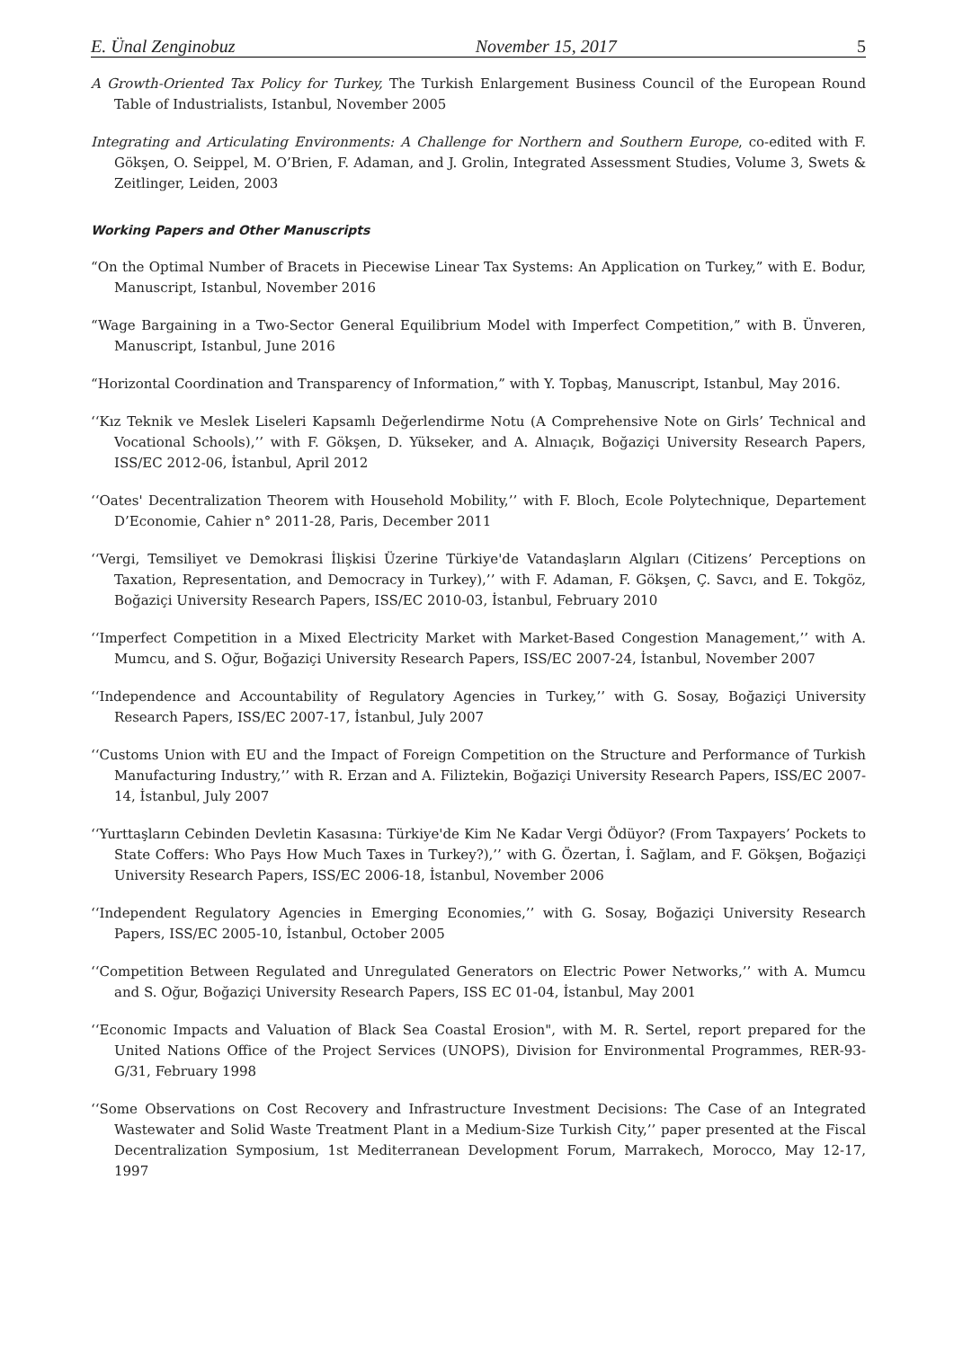E. Ünal Zenginobuz November 15, 2017 5
A Growth-Oriented Tax Policy for Turkey, The Turkish Enlargement Business Council of the European Round Table of Industrialists, Istanbul, November 2005
Integrating and Articulating Environments: A Challenge for Northern and Southern Europe, co-edited with F. Gökşen, O. Seippel, M. O’Brien, F. Adaman, and J. Grolin, Integrated Assessment Studies, Volume 3, Swets & Zeitlinger, Leiden, 2003
Working Papers and Other Manuscripts
“On the Optimal Number of Bracets in Piecewise Linear Tax Systems: An Application on Turkey,” with E. Bodur, Manuscript, Istanbul, November 2016
“Wage Bargaining in a Two-Sector General Equilibrium Model with Imperfect Competition,” with B. Ünveren, Manuscript, Istanbul, June 2016
“Horizontal Coordination and Transparency of Information,” with Y. Topbaş, Manuscript, Istanbul, May 2016.
‘‘Kız Teknik ve Meslek Liseleri Kapsamlı Değerlendirme Notu (A Comprehensive Note on Girls’ Technical and Vocational Schools),’’ with F. Gökşen, D. Yükseker, and A. Alnıaçık, Boğaziçi University Research Papers, ISS/EC 2012-06, İstanbul, April 2012
‘‘Oates' Decentralization Theorem with Household Mobility,’’ with F. Bloch, Ecole Polytechnique, Departement D’Economie, Cahier n° 2011-28, Paris, December 2011
‘‘Vergi, Temsiliyet ve Demokrasi İlişkisi Üzerine Türkiye'de Vatandaşların Algıları (Citizens’ Perceptions on Taxation, Representation, and Democracy in Turkey),’’ with F. Adaman, F. Gökşen, Ç. Savcı, and E. Tokgöz, Boğaziçi University Research Papers, ISS/EC 2010-03, İstanbul, February 2010
‘‘Imperfect Competition in a Mixed Electricity Market with Market-Based Congestion Management,’’ with A. Mumcu, and S. Oğur, Boğaziçi University Research Papers, ISS/EC 2007-24, İstanbul, November 2007
‘‘Independence and Accountability of Regulatory Agencies in Turkey,’’ with G. Sosay, Boğaziçi University Research Papers, ISS/EC 2007-17, İstanbul, July 2007
‘‘Customs Union with EU and the Impact of Foreign Competition on the Structure and Performance of Turkish Manufacturing Industry,’’ with R. Erzan and A. Filiztekin, Boğaziçi University Research Papers, ISS/EC 2007-14, İstanbul, July 2007
‘‘Yurttaşların Cebinden Devletin Kasasına: Türkiye'de Kim Ne Kadar Vergi Ödüyor? (From Taxpayers’ Pockets to State Coffers: Who Pays How Much Taxes in Turkey?),’’ with G. Özertan, İ. Sağlam, and F. Gökşen, Boğaziçi University Research Papers, ISS/EC 2006-18, İstanbul, November 2006
‘‘Independent Regulatory Agencies in Emerging Economies,’’ with G. Sosay, Boğaziçi University Research Papers, ISS/EC 2005-10, İstanbul, October 2005
‘‘Competition Between Regulated and Unregulated Generators on Electric Power Networks,’’ with A. Mumcu and S. Oğur, Boğaziçi University Research Papers, ISS EC 01-04, İstanbul, May 2001
‘‘Economic Impacts and Valuation of Black Sea Coastal Erosion", with M. R. Sertel, report prepared for the United Nations Office of the Project Services (UNOPS), Division for Environmental Programmes, RER-93-G/31, February 1998
‘‘Some Observations on Cost Recovery and Infrastructure Investment Decisions: The Case of an Integrated Wastewater and Solid Waste Treatment Plant in a Medium-Size Turkish City,’’ paper presented at the Fiscal Decentralization Symposium, 1st Mediterranean Development Forum, Marrakech, Morocco, May 12-17, 1997